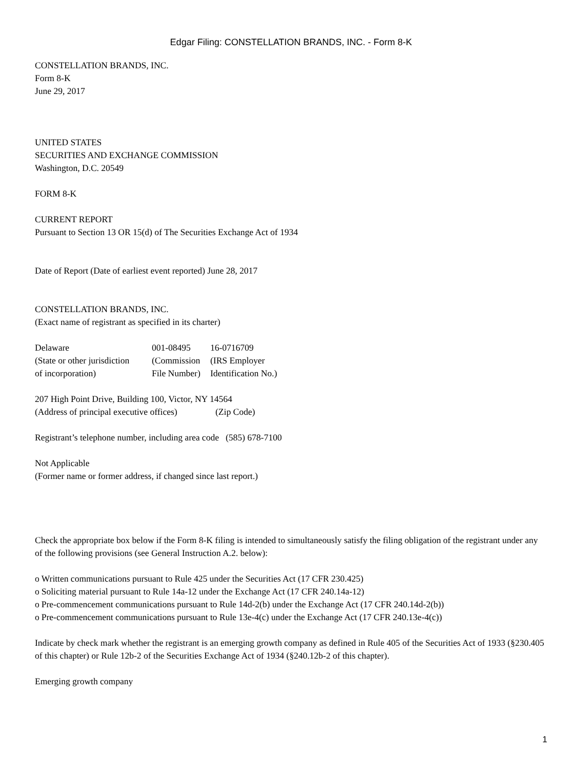Edgar Filing: CONSTELLATION BRANDS, INC. - Form 8-K
CONSTELLATION BRANDS, INC.
Form 8-K
June 29, 2017
UNITED STATES
SECURITIES AND EXCHANGE COMMISSION
Washington, D.C. 20549
FORM 8-K
CURRENT REPORT
Pursuant to Section 13 OR 15(d) of The Securities Exchange Act of 1934
Date of Report (Date of earliest event reported) June 28, 2017
CONSTELLATION BRANDS, INC.
(Exact name of registrant as specified in its charter)
| Delaware | 001-08495 | 16-0716709 |
| (State or other jurisdiction | (Commission | (IRS Employer |
| of incorporation) | File Number) | Identification No.) |
207 High Point Drive, Building 100, Victor, NY 14564
(Address of principal executive offices) (Zip Code)
Registrant’s telephone number, including area code (585) 678-7100
Not Applicable
(Former name or former address, if changed since last report.)
Check the appropriate box below if the Form 8-K filing is intended to simultaneously satisfy the filing obligation of the registrant under any of the following provisions (see General Instruction A.2. below):
| o | Written communications pursuant to Rule 425 under the Securities Act (17 CFR 230.425) |
| o | Soliciting material pursuant to Rule 14a-12 under the Exchange Act (17 CFR 240.14a-12) |
| o | Pre-commencement communications pursuant to Rule 14d-2(b) under the Exchange Act (17 CFR 240.14d-2(b)) |
| o | Pre-commencement communications pursuant to Rule 13e-4(c) under the Exchange Act (17 CFR 240.13e-4(c)) |
Indicate by check mark whether the registrant is an emerging growth company as defined in Rule 405 of the Securities Act of 1933 (§230.405 of this chapter) or Rule 12b-2 of the Securities Exchange Act of 1934 (§240.12b-2 of this chapter).
Emerging growth company
1